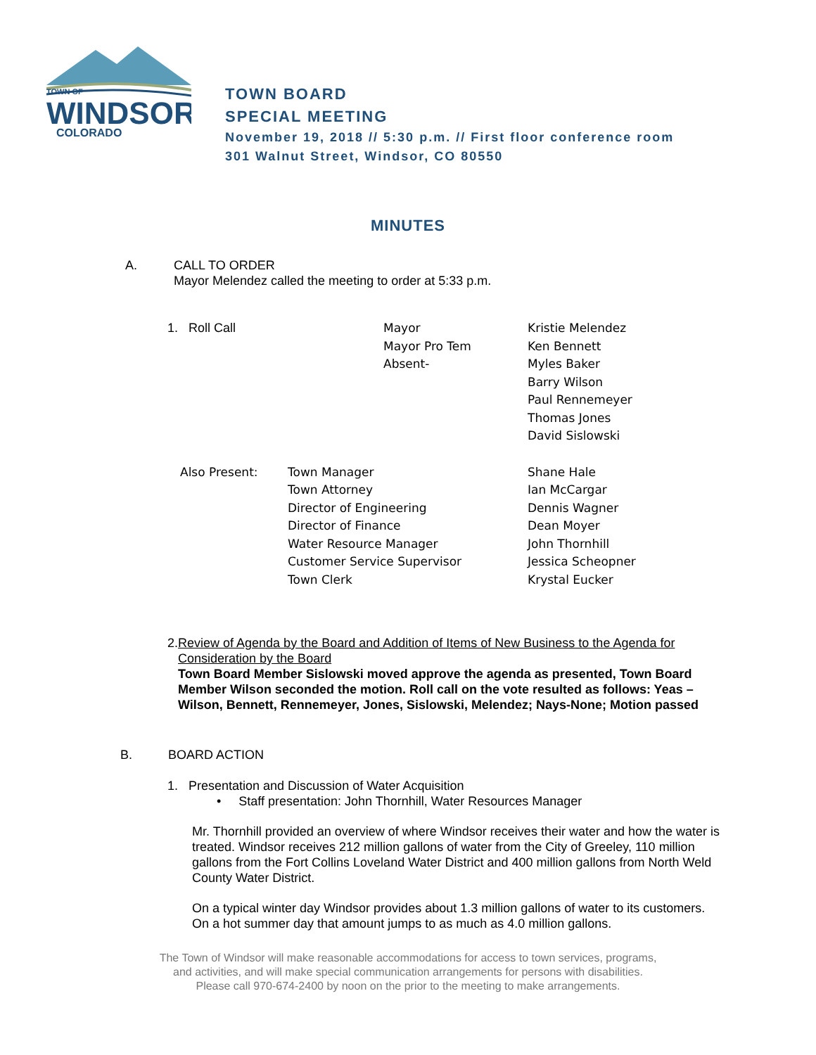TOWN OF
WINDSOR
COLORADO
TOWN BOARD
SPECIAL MEETING
November 19, 2018 // 5:30 p.m. // First floor conference room
301 Walnut Street, Windsor, CO 80550
MINUTES
A. CALL TO ORDER
Mayor Melendez called the meeting to order at 5:33 p.m.
| 1. Roll Call | Mayor Mayor Pro Tem Absent- | Kristie Melendez Ken Bennett Myles Baker Barry Wilson Paul Rennemeyer Thomas Jones David Sislowski |
| Also Present: | Town Manager Town Attorney Director of Engineering Director of Finance Water Resource Manager Customer Service Supervisor Town Clerk | Shane Hale Ian McCargar Dennis Wagner Dean Moyer John Thornhill Jessica Scheopner Krystal Eucker |
2. Review of Agenda by the Board and Addition of Items of New Business to the Agenda for Consideration by the Board
Town Board Member Sislowski moved approve the agenda as presented, Town Board Member Wilson seconded the motion. Roll call on the vote resulted as follows: Yeas – Wilson, Bennett, Rennemeyer, Jones, Sislowski, Melendez; Nays-None; Motion passed
B. BOARD ACTION
1. Presentation and Discussion of Water Acquisition
• Staff presentation: John Thornhill, Water Resources Manager
Mr. Thornhill provided an overview of where Windsor receives their water and how the water is treated. Windsor receives 212 million gallons of water from the City of Greeley, 110 million gallons from the Fort Collins Loveland Water District and 400 million gallons from North Weld County Water District.
On a typical winter day Windsor provides about 1.3 million gallons of water to its customers. On a hot summer day that amount jumps to as much as 4.0 million gallons.
The Town of Windsor will make reasonable accommodations for access to town services, programs,
and activities, and will make special communication arrangements for persons with disabilities.
Please call 970-674-2400 by noon on the prior to the meeting to make arrangements.